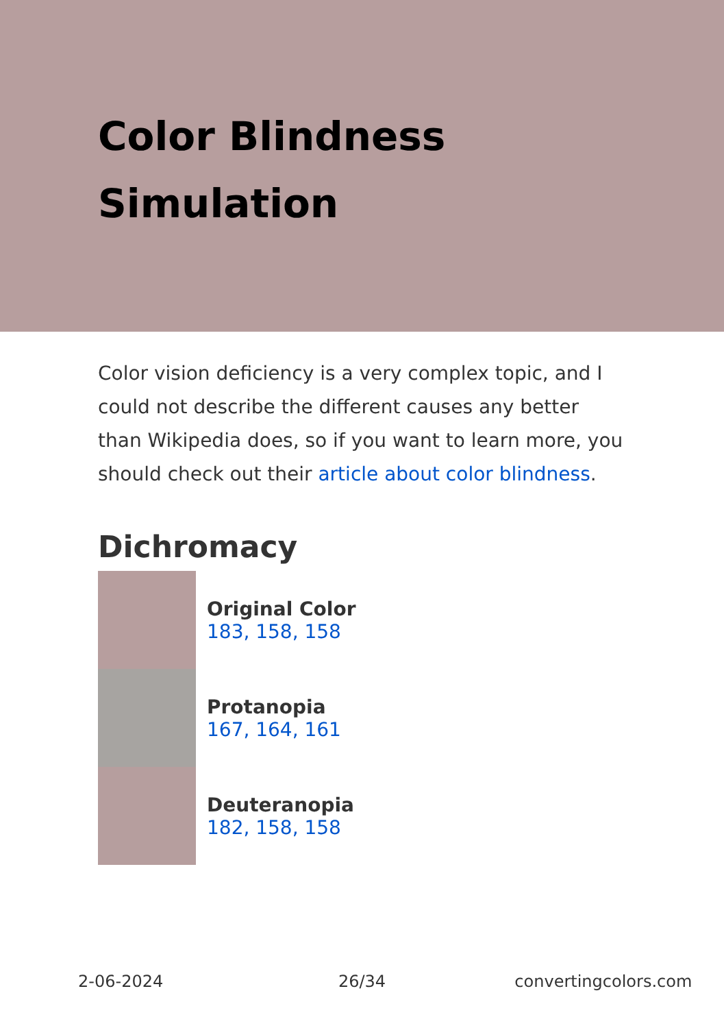Color Blindness
Simulation
Color vision deficiency is a very complex topic, and I could not describe the different causes any better than Wikipedia does, so if you want to learn more, you should check out their article about color blindness.
Dichromacy
Original Color
183, 158, 158
Protanopia
167, 164, 161
Deuteranopia
182, 158, 158
2-06-2024 26/34 convertingcolors.com